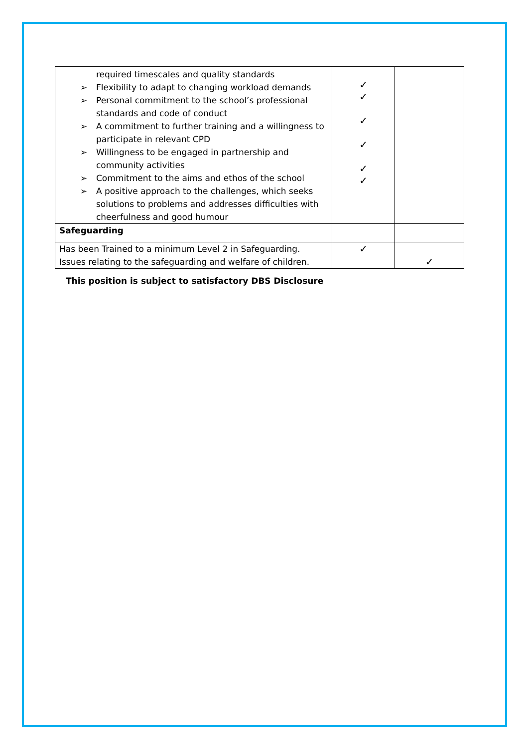| required timescales and quality standards ➢ Flexibility to adapt to changing workload demands ➢ Personal commitment to the school’s professional standards and code of conduct ➢ A commitment to further training and a willingness to participate in relevant CPD ➢ Willingness to be engaged in partnership and community activities ➢ Commitment to the aims and ethos of the school ➢ A positive approach to the challenges, which seeks solutions to problems and addresses difficulties with cheerfulness and good humour | ✓ ✓ ✓ ✓ ✓ ✓ | |
| Safeguarding | | |
| Has been Trained to a minimum Level 2 in Safeguarding. Issues relating to the safeguarding and welfare of children. | ✓ | ✓ |
This position is subject to satisfactory DBS Disclosure